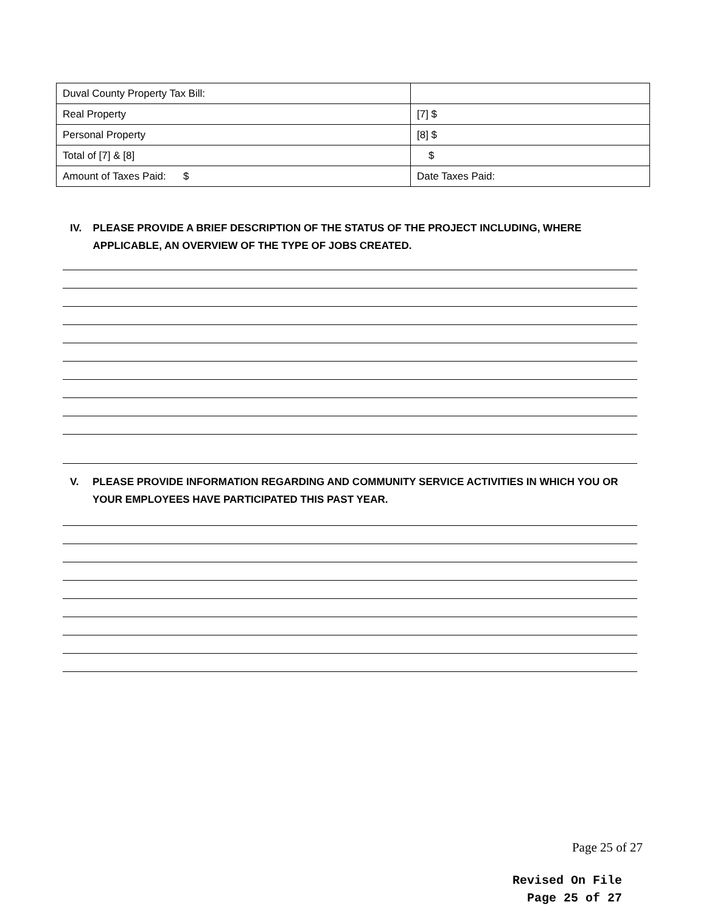| Duval County Property Tax Bill: | |
| Real Property | [7] $ |
| Personal Property | [8] $ |
| Total of [7] & [8] | $ |
| Amount of Taxes Paid: $ | Date Taxes Paid: |
IV. PLEASE PROVIDE A BRIEF DESCRIPTION OF THE STATUS OF THE PROJECT INCLUDING, WHERE APPLICABLE, AN OVERVIEW OF THE TYPE OF JOBS CREATED.
V. PLEASE PROVIDE INFORMATION REGARDING AND COMMUNITY SERVICE ACTIVITIES IN WHICH YOU OR YOUR EMPLOYEES HAVE PARTICIPATED THIS PAST YEAR.
Page 25 of 27
Revised On File
Page 25 of 27